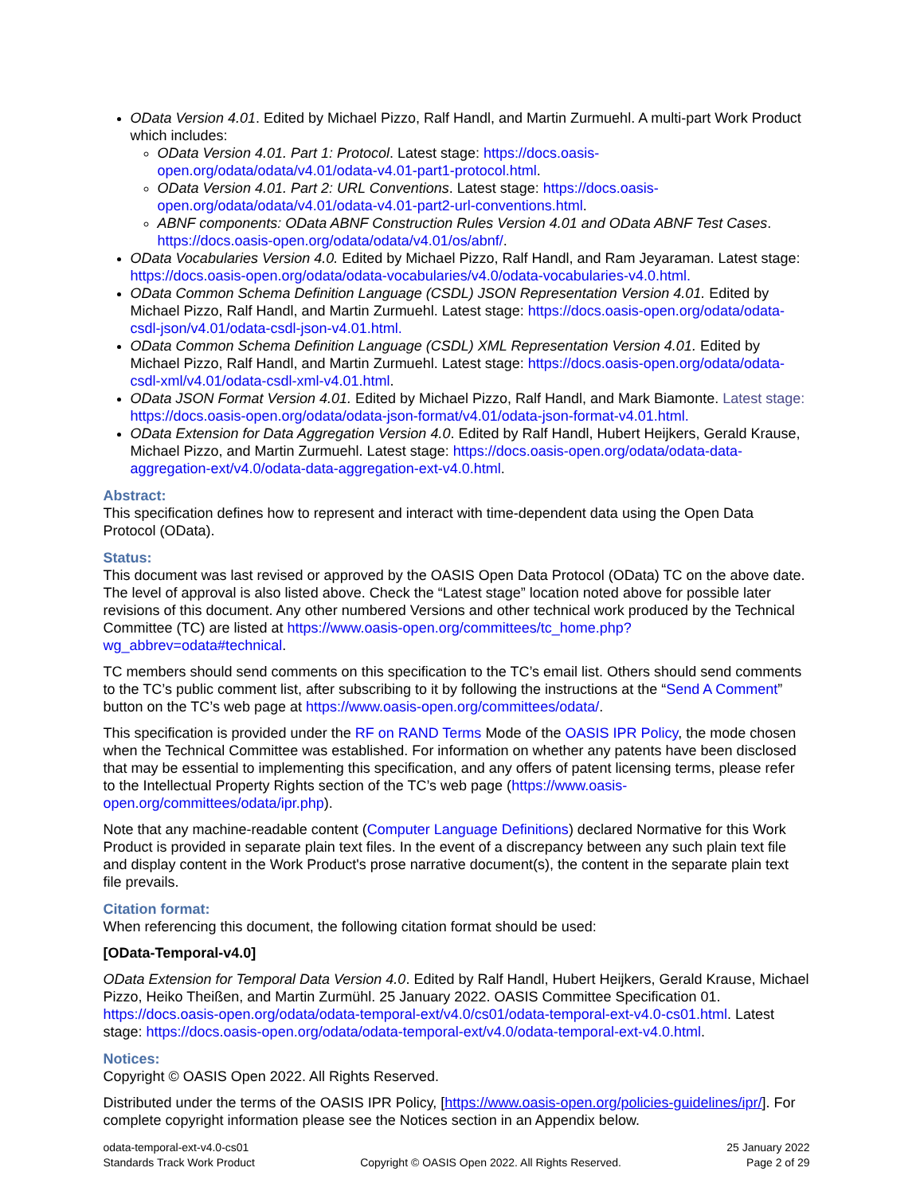OData Version 4.01. Edited by Michael Pizzo, Ralf Handl, and Martin Zurmuehl. A multi-part Work Product which includes:
OData Version 4.01. Part 1: Protocol. Latest stage: https://docs.oasis-open.org/odata/odata/v4.01/odata-v4.01-part1-protocol.html.
OData Version 4.01. Part 2: URL Conventions. Latest stage: https://docs.oasis-open.org/odata/odata/v4.01/odata-v4.01-part2-url-conventions.html.
ABNF components: OData ABNF Construction Rules Version 4.01 and OData ABNF Test Cases. https://docs.oasis-open.org/odata/odata/v4.01/os/abnf/.
OData Vocabularies Version 4.0. Edited by Michael Pizzo, Ralf Handl, and Ram Jeyaraman. Latest stage: https://docs.oasis-open.org/odata/odata-vocabularies/v4.0/odata-vocabularies-v4.0.html.
OData Common Schema Definition Language (CSDL) JSON Representation Version 4.01. Edited by Michael Pizzo, Ralf Handl, and Martin Zurmuehl. Latest stage: https://docs.oasis-open.org/odata/odata-csdl-json/v4.01/odata-csdl-json-v4.01.html.
OData Common Schema Definition Language (CSDL) XML Representation Version 4.01. Edited by Michael Pizzo, Ralf Handl, and Martin Zurmuehl. Latest stage: https://docs.oasis-open.org/odata/odata-csdl-xml/v4.01/odata-csdl-xml-v4.01.html.
OData JSON Format Version 4.01. Edited by Michael Pizzo, Ralf Handl, and Mark Biamonte. Latest stage: https://docs.oasis-open.org/odata/odata-json-format/v4.01/odata-json-format-v4.01.html.
OData Extension for Data Aggregation Version 4.0. Edited by Ralf Handl, Hubert Heijkers, Gerald Krause, Michael Pizzo, and Martin Zurmuehl. Latest stage: https://docs.oasis-open.org/odata/odata-data-aggregation-ext/v4.0/odata-data-aggregation-ext-v4.0.html.
Abstract:
This specification defines how to represent and interact with time-dependent data using the Open Data Protocol (OData).
Status:
This document was last revised or approved by the OASIS Open Data Protocol (OData) TC on the above date. The level of approval is also listed above. Check the “Latest stage” location noted above for possible later revisions of this document. Any other numbered Versions and other technical work produced by the Technical Committee (TC) are listed at https://www.oasis-open.org/committees/tc_home.php?wg_abbrev=odata#technical.
TC members should send comments on this specification to the TC’s email list. Others should send comments to the TC’s public comment list, after subscribing to it by following the instructions at the “Send A Comment” button on the TC’s web page at https://www.oasis-open.org/committees/odata/.
This specification is provided under the RF on RAND Terms Mode of the OASIS IPR Policy, the mode chosen when the Technical Committee was established. For information on whether any patents have been disclosed that may be essential to implementing this specification, and any offers of patent licensing terms, please refer to the Intellectual Property Rights section of the TC’s web page (https://www.oasis-open.org/committees/odata/ipr.php).
Note that any machine-readable content (Computer Language Definitions) declared Normative for this Work Product is provided in separate plain text files. In the event of a discrepancy between any such plain text file and display content in the Work Product's prose narrative document(s), the content in the separate plain text file prevails.
Citation format:
When referencing this document, the following citation format should be used:
[OData-Temporal-v4.0]
OData Extension for Temporal Data Version 4.0. Edited by Ralf Handl, Hubert Heijkers, Gerald Krause, Michael Pizzo, Heiko Theißen, and Martin Zurmühl. 25 January 2022. OASIS Committee Specification 01. https://docs.oasis-open.org/odata/odata-temporal-ext/v4.0/cs01/odata-temporal-ext-v4.0-cs01.html. Latest stage: https://docs.oasis-open.org/odata/odata-temporal-ext/v4.0/odata-temporal-ext-v4.0.html.
Notices:
Copyright © OASIS Open 2022. All Rights Reserved.
Distributed under the terms of the OASIS IPR Policy, [https://www.oasis-open.org/policies-guidelines/ipr/]. For complete copyright information please see the Notices section in an Appendix below.
odata-temporal-ext-v4.0-cs01
Standards Track Work Product
Copyright © OASIS Open 2022. All Rights Reserved.
25 January 2022
Page 2 of 29